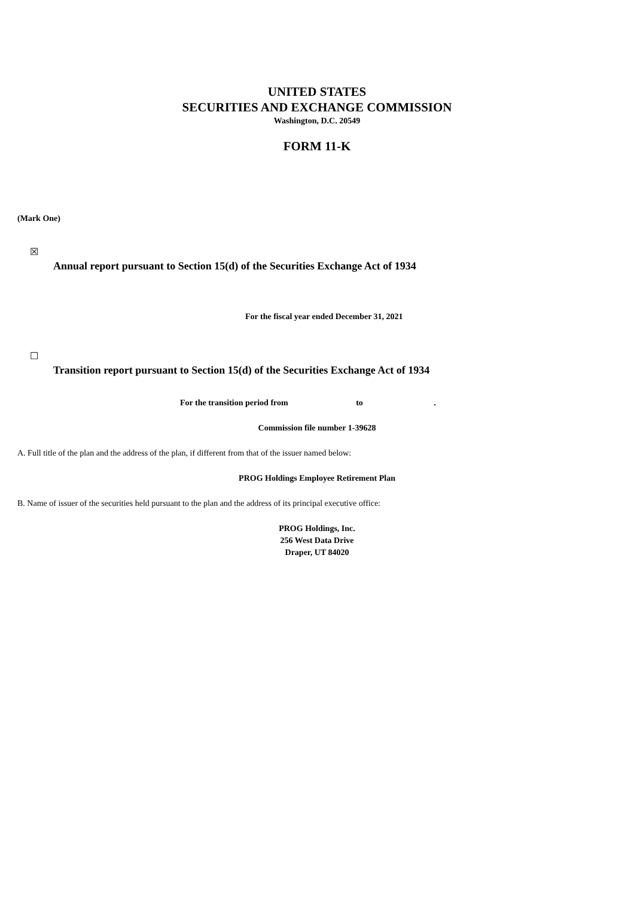UNITED STATES
SECURITIES AND EXCHANGE COMMISSION
Washington, D.C. 20549
FORM 11-K
(Mark One)
☒
Annual report pursuant to Section 15(d) of the Securities Exchange Act of 1934
For the fiscal year ended December 31, 2021
☐
Transition report pursuant to Section 15(d) of the Securities Exchange Act of 1934
For the transition period from to .
Commission file number 1-39628
A. Full title of the plan and the address of the plan, if different from that of the issuer named below:
PROG Holdings Employee Retirement Plan
B. Name of issuer of the securities held pursuant to the plan and the address of its principal executive office:
PROG Holdings, Inc.
256 West Data Drive
Draper, UT 84020